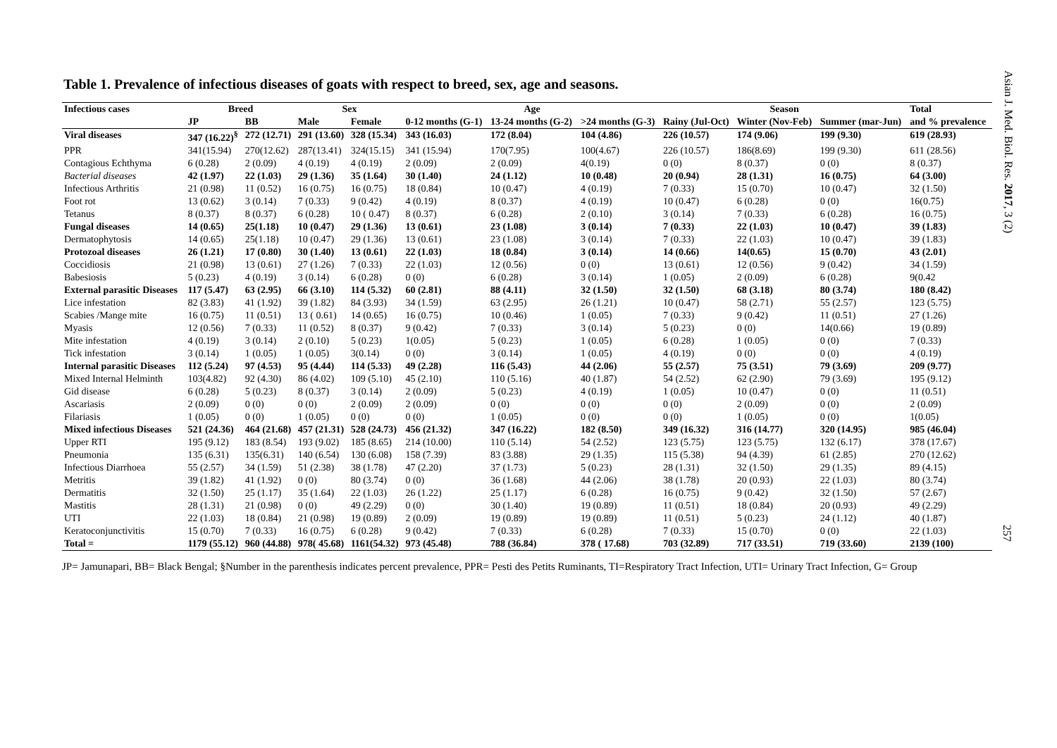Table 1. Prevalence of infectious diseases of goats with respect to breed, sex, age and seasons.
| Infectious cases | Breed | | Sex | | Age | | | Season | | | Total |
| --- | --- | --- | --- | --- | --- | --- | --- | --- | --- | --- | --- |
| | JP | BB | Male | Female | 0-12 months (G-1) | 13-24 months (G-2) | >24 months (G-3) | Rainy (Jul-Oct) | Winter (Nov-Feb) | Summer (mar-Jun) | and % prevalence |
| Viral diseases | 347 (16.22)<sup>§</sup> | 272 (12.71) | 291 (13.60) | 328 (15.34) | 343 (16.03) | 172 (8.04) | 104 (4.86) | 226 (10.57) | 174 (9.06) | 199 (9.30) | 619 (28.93) |
| PPR | 341(15.94) | 270(12.62) | 287(13.41) | 324(15.15) | 341 (15.94) | 170(7.95) | 100(4.67) | 226 (10.57) | 186(8.69) | 199 (9.30) | 611 (28.56) |
| Contagious Echthyma | 6 (0.28) | 2 (0.09) | 4 (0.19) | 4 (0.19) | 2 (0.09) | 2 (0.09) | 4(0.19) | 0 (0) | 8 (0.37) | 0 (0) | 8 (0.37) |
| Bacterial diseases | 42 (1.97) | 22 (1.03) | 29 (1.36) | 35 (1.64) | 30 (1.40) | 24 (1.12) | 10 (0.48) | 20 (0.94) | 28 (1.31) | 16 (0.75) | 64 (3.00) |
| Infectious Arthritis | 21 (0.98) | 11 (0.52) | 16 (0.75) | 16 (0.75) | 18 (0.84) | 10 (0.47) | 4 (0.19) | 7 (0.33) | 15 (0.70) | 10 (0.47) | 32 (1.50) |
| Foot rot | 13 (0.62) | 3 (0.14) | 7 (0.33) | 9 (0.42) | 4 (0.19) | 8 (0.37) | 4 (0.19) | 10 (0.47) | 6 (0.28) | 0 (0) | 16(0.75) |
| Tetanus | 8 (0.37) | 8 (0.37) | 6 (0.28) | 10 ( 0.47) | 8 (0.37) | 6 (0.28) | 2 (0.10) | 3 (0.14) | 7 (0.33) | 6 (0.28) | 16 (0.75) |
| Fungal diseases | 14 (0.65) | 25(1.18) | 10 (0.47) | 29 (1.36) | 13 (0.61) | 23 (1.08) | 3 (0.14) | 7 (0.33) | 22 (1.03) | 10 (0.47) | 39 (1.83) |
| Dermatophytosis | 14 (0.65) | 25(1.18) | 10 (0.47) | 29 (1.36) | 13 (0.61) | 23 (1.08) | 3 (0.14) | 7 (0.33) | 22 (1.03) | 10 (0.47) | 39 (1.83) |
| Protozoal diseases | 26 (1.21) | 17 (0.80) | 30 (1.40) | 13 (0.61) | 22 (1.03) | 18 (0.84) | 3 (0.14) | 14 (0.66) | 14(0.65) | 15 (0.70) | 43 (2.01) |
| Coccidiosis | 21 (0.98) | 13 (0.61) | 27 (1.26) | 7 (0.33) | 22 (1.03) | 12 (0.56) | 0 (0) | 13 (0.61) | 12 (0.56) | 9 (0.42) | 34 (1.59) |
| Babesiosis | 5 (0.23) | 4 (0.19) | 3 (0.14) | 6 (0.28) | 0 (0) | 6 (0.28) | 3 (0.14) | 1 (0.05) | 2 (0.09) | 6 (0.28) | 9(0.42 |
| External parasitic Diseases | 117 (5.47) | 63 (2.95) | 66 (3.10) | 114 (5.32) | 60 (2.81) | 88 (4.11) | 32 (1.50) | 32 (1.50) | 68 (3.18) | 80 (3.74) | 180 (8.42) |
| Lice infestation | 82 (3.83) | 41 (1.92) | 39 (1.82) | 84 (3.93) | 34 (1.59) | 63 (2.95) | 26 (1.21) | 10 (0.47) | 58 (2.71) | 55 (2.57) | 123 (5.75) |
| Scabies /Mange mite | 16 (0.75) | 11 (0.51) | 13 ( 0.61) | 14 (0.65) | 16 (0.75) | 10 (0.46) | 1 (0.05) | 7 (0.33) | 9 (0.42) | 11 (0.51) | 27 (1.26) |
| Myasis | 12 (0.56) | 7 (0.33) | 11 (0.52) | 8 (0.37) | 9 (0.42) | 7 (0.33) | 3 (0.14) | 5 (0.23) | 0 (0) | 14(0.66) | 19 (0.89) |
| Mite infestation | 4 (0.19) | 3 (0.14) | 2 (0.10) | 5 (0.23) | 1(0.05) | 5 (0.23) | 1 (0.05) | 6 (0.28) | 1 (0.05) | 0 (0) | 7 (0.33) |
| Tick infestation | 3 (0.14) | 1 (0.05) | 1 (0.05) | 3(0.14) | 0 (0) | 3 (0.14) | 1 (0.05) | 4 (0.19) | 0 (0) | 0 (0) | 4 (0.19) |
| Internal parasitic Diseases | 112 (5.24) | 97 (4.53) | 95 (4.44) | 114 (5.33) | 49 (2.28) | 116 (5.43) | 44 (2.06) | 55 (2.57) | 75 (3.51) | 79 (3.69) | 209 (9.77) |
| Mixed Internal Helminth | 103(4.82) | 92 (4.30) | 86 (4.02) | 109 (5.10) | 45 (2.10) | 110 (5.16) | 40 (1.87) | 54 (2.52) | 62 (2.90) | 79 (3.69) | 195 (9.12) |
| Gid disease | 6 (0.28) | 5 (0.23) | 8 (0.37) | 3 (0.14) | 2 (0.09) | 5 (0.23) | 4 (0.19) | 1 (0.05) | 10 (0.47) | 0 (0) | 11 (0.51) |
| Ascariasis | 2 (0.09) | 0 (0) | 0 (0) | 2 (0.09) | 2 (0.09) | 0 (0) | 0 (0) | 0 (0) | 2 (0.09) | 0 (0) | 2 (0.09) |
| Filariasis | 1 (0.05) | 0 (0) | 1 (0.05) | 0 (0) | 0 (0) | 1 (0.05) | 0 (0) | 0 (0) | 1 (0.05) | 0 (0) | 1(0.05) |
| Mixed infectious Diseases | 521 (24.36) | 464 (21.68) | 457 (21.31) | 528 (24.73) | 456 (21.32) | 347 (16.22) | 182 (8.50) | 349 (16.32) | 316 (14.77) | 320 (14.95) | 985 (46.04) |
| Upper RTI | 195 (9.12) | 183 (8.54) | 193 (9.02) | 185 (8.65) | 214 (10.00) | 110 (5.14) | 54 (2.52) | 123 (5.75) | 123 (5.75) | 132 (6.17) | 378 (17.67) |
| Pneumonia | 135 (6.31) | 135(6.31) | 140 (6.54) | 130 (6.08) | 158 (7.39) | 83 (3.88) | 29 (1.35) | 115 (5.38) | 94 (4.39) | 61 (2.85) | 270 (12.62) |
| Infectious Diarrhoea | 55 (2.57) | 34 (1.59) | 51 (2.38) | 38 (1.78) | 47 (2.20) | 37 (1.73) | 5 (0.23) | 28 (1.31) | 32 (1.50) | 29 (1.35) | 89 (4.15) |
| Metritis | 39 (1.82) | 41 (1.92) | 0 (0) | 80 (3.74) | 0 (0) | 36 (1.68) | 44 (2.06) | 38 (1.78) | 20 (0.93) | 22 (1.03) | 80 (3.74) |
| Dermatitis | 32 (1.50) | 25 (1.17) | 35 (1.64) | 22 (1.03) | 26 (1.22) | 25 (1.17) | 6 (0.28) | 16 (0.75) | 9 (0.42) | 32 (1.50) | 57 (2.67) |
| Mastitis | 28 (1.31) | 21 (0.98) | 0 (0) | 49 (2.29) | 0 (0) | 30 (1.40) | 19 (0.89) | 11 (0.51) | 18 (0.84) | 20 (0.93) | 49 (2.29) |
| UTI | 22 (1.03) | 18 (0.84) | 21 (0.98) | 19 (0.89) | 2 (0.09) | 19 (0.89) | 19 (0.89) | 11 (0.51) | 5 (0.23) | 24 (1.12) | 40 (1.87) |
| Keratoconjunctivitis | 15 (0.70) | 7 (0.33) | 16 (0.75) | 6 (0.28) | 9 (0.42) | 7 (0.33) | 6 (0.28) | 7 (0.33) | 15 (0.70) | 0 (0) | 22 (1.03) |
| Total = | 1179 (55.12) | 960 (44.88) | 978( 45.68) | 1161(54.32) | 973 (45.48) | 788 (36.84) | 378 ( 17.68) | 703 (32.89) | 717 (33.51) | 719 (33.60) | 2139 (100) |
JP= Jamunapari, BB= Black Bengal; §Number in the parenthesis indicates percent prevalence, PPR= Pesti des Petits Ruminants, TI=Respiratory Tract Infection, UTI= Urinary Tract Infection, G= Group
Asian J. Med. Biol. Res. 2017, 3 (2)
257